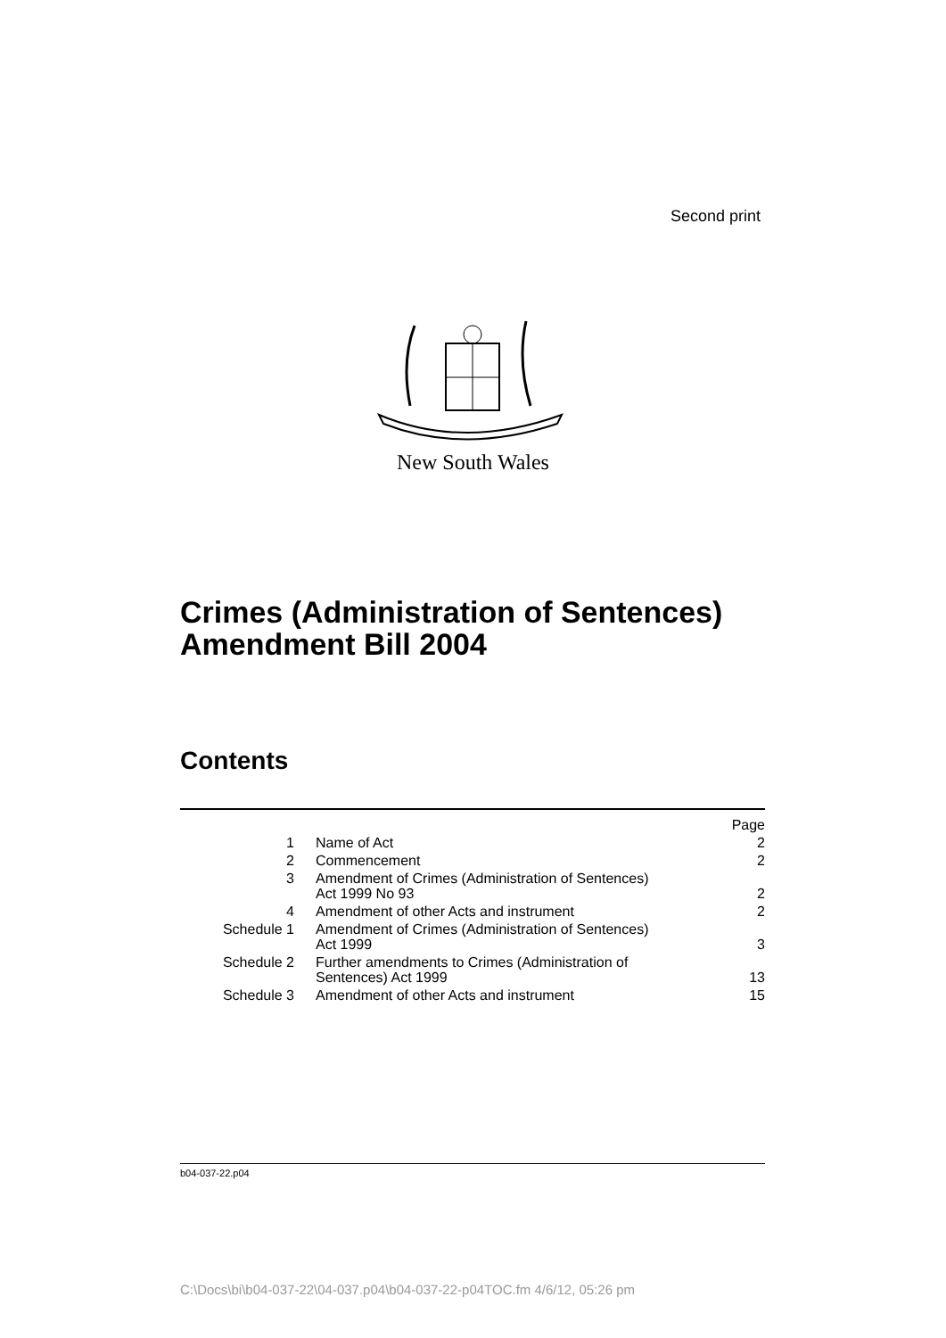Second print
New South Wales
Crimes (Administration of Sentences)
Amendment Bill 2004
Contents
| | | Page |
| 1 | Name of Act | 2 |
| 2 | Commencement | 2 |
| 3 | Amendment of Crimes (Administration of Sentences) Act 1999 No 93 | 2 |
| 4 | Amendment of other Acts and instrument | 2 |
| Schedule 1 | Amendment of Crimes (Administration of Sentences) Act 1999 | 3 |
| Schedule 2 | Further amendments to Crimes (Administration of Sentences) Act 1999 | 13 |
| Schedule 3 | Amendment of other Acts and instrument | 15 |
b04-037-22.p04
C:\Docs\bi\b04-037-22\04-037.p04\b04-037-22-p04TOC.fm 4/6/12, 05:26 pm